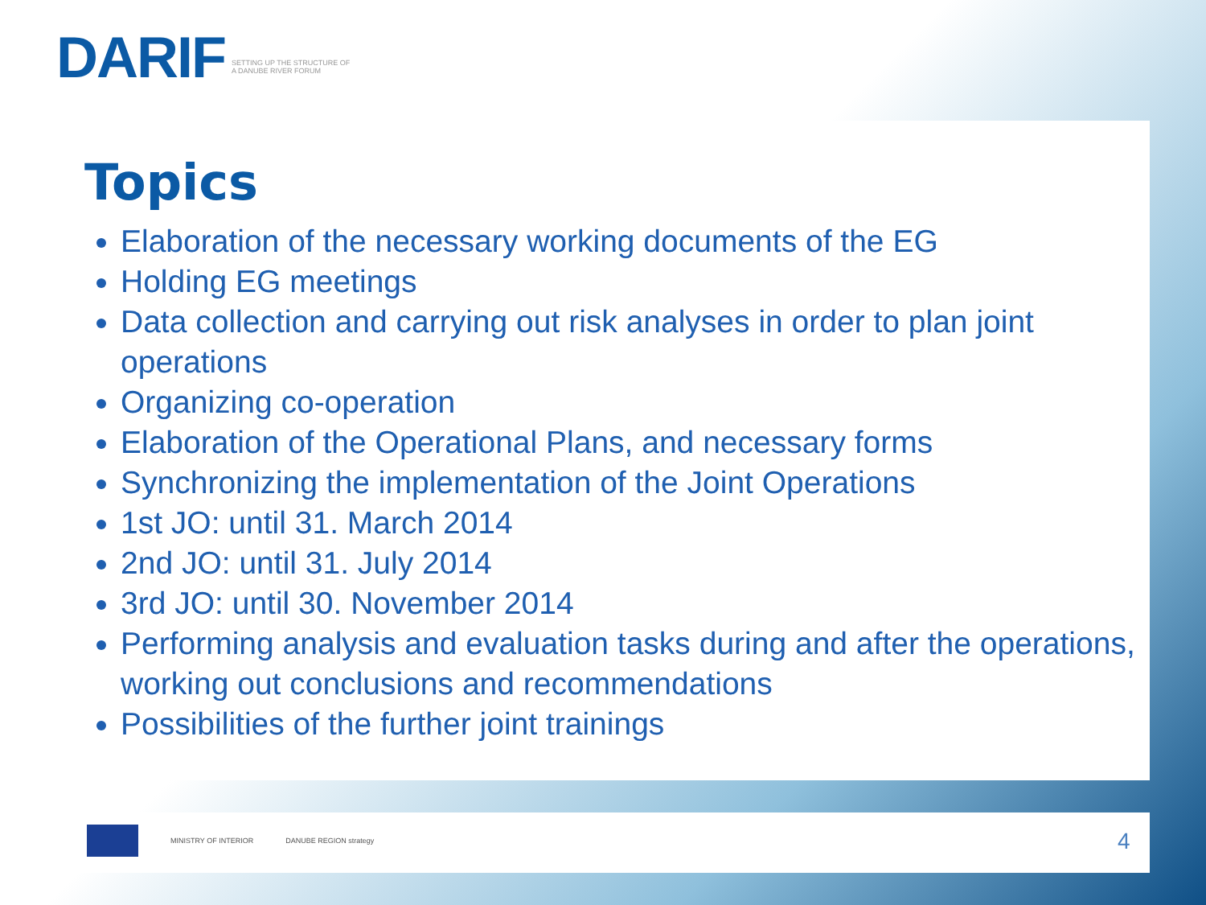DARIF SETTING UP THE STRUCTURE OF A DANUBE RIVER FORUM
Topics
Elaboration of the necessary working documents of the EG
Holding EG meetings
Data collection and carrying out risk analyses in order to plan joint operations
Organizing co-operation
Elaboration of the Operational Plans, and necessary forms
Synchronizing the implementation of the Joint Operations
1st JO: until 31. March 2014
2nd JO: until 31. July 2014
3rd JO: until 30. November 2014
Performing analysis and evaluation tasks during and after the operations, working out conclusions and recommendations
Possibilities of the further joint trainings
MINISTRY OF INTERIOR DANUBE REGION strategy
4